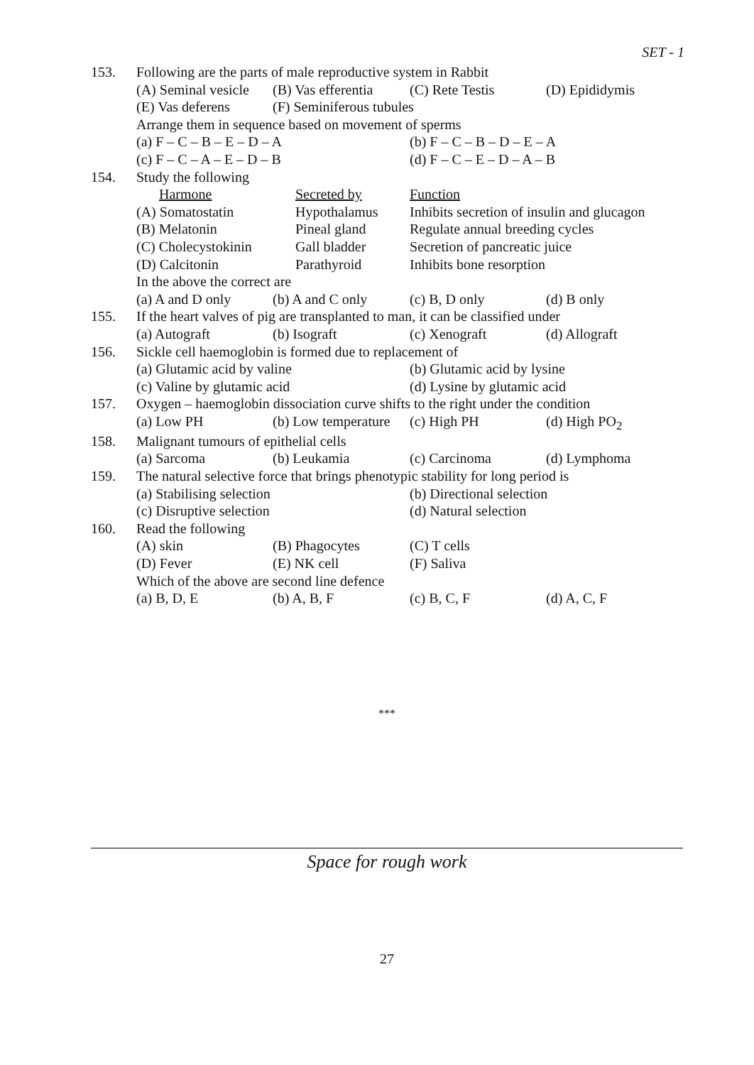SET - 1
| 153. | Following are the parts of male reproductive system in Rabbit | | | |
| | (A) Seminal vesicle | (B) Vas efferentia | (C) Rete Testis | (D) Epididymis |
| | (E) Vas deferens | (F) Seminiferous tubules | | |
| | Arrange them in sequence based on movement of sperms | | | |
| | (a) F – C – B – E – D – A | | (b) F – C – B – D – E – A | |
| | (c) F – C – A – E – D – B | | (d) F – C – E – D – A – B | |
| 154. | Study the following | | | |
| | Harmone | Secreted by | Function | |
| | (A) Somatostatin | Hypothalamus | Inhibits secretion of insulin and glucagon | |
| | (B) Melatonin | Pineal gland | Regulate annual breeding cycles | |
| | (C) Cholecystokinin | Gall bladder | Secretion of pancreatic juice | |
| | (D) Calcitonin | Parathyroid | Inhibits bone resorption | |
| | In the above the correct are | | | |
| | (a) A and D only | (b) A and C only | (c) B, D only | (d) B only |
| 155. | If the heart valves of pig are transplanted to man, it can be classified under | | | |
| | (a) Autograft | (b) Isograft | (c) Xenograft | (d) Allograft |
| 156. | Sickle cell haemoglobin is formed due to replacement of | | | |
| | (a) Glutamic acid by valine | | (b) Glutamic acid by lysine | |
| | (c) Valine by glutamic acid | | (d) Lysine by glutamic acid | |
| 157. | Oxygen – haemoglobin dissociation curve shifts to the right under the condition | | | |
| | (a) Low PH | (b) Low temperature | (c) High PH | (d) High PO<sub>2</sub> |
| 158. | Malignant tumours of epithelial cells | | | |
| | (a) Sarcoma | (b) Leukamia | (c) Carcinoma | (d) Lymphoma |
| 159. | The natural selective force that brings phenotypic stability for long period is | | | |
| | (a) Stabilising selection | | (b) Directional selection | |
| | (c) Disruptive selection | | (d) Natural selection | |
| 160. | Read the following | | | |
| | (A) skin | (B) Phagocytes | (C) T cells | |
| | (D) Fever | (E) NK cell | (F) Saliva | |
| | Which of the above are second line defence | | | |
| | (a) B, D, E | (b) A, B, F | (c) B, C, F | (d) A, C, F |
***
Space for rough work
27